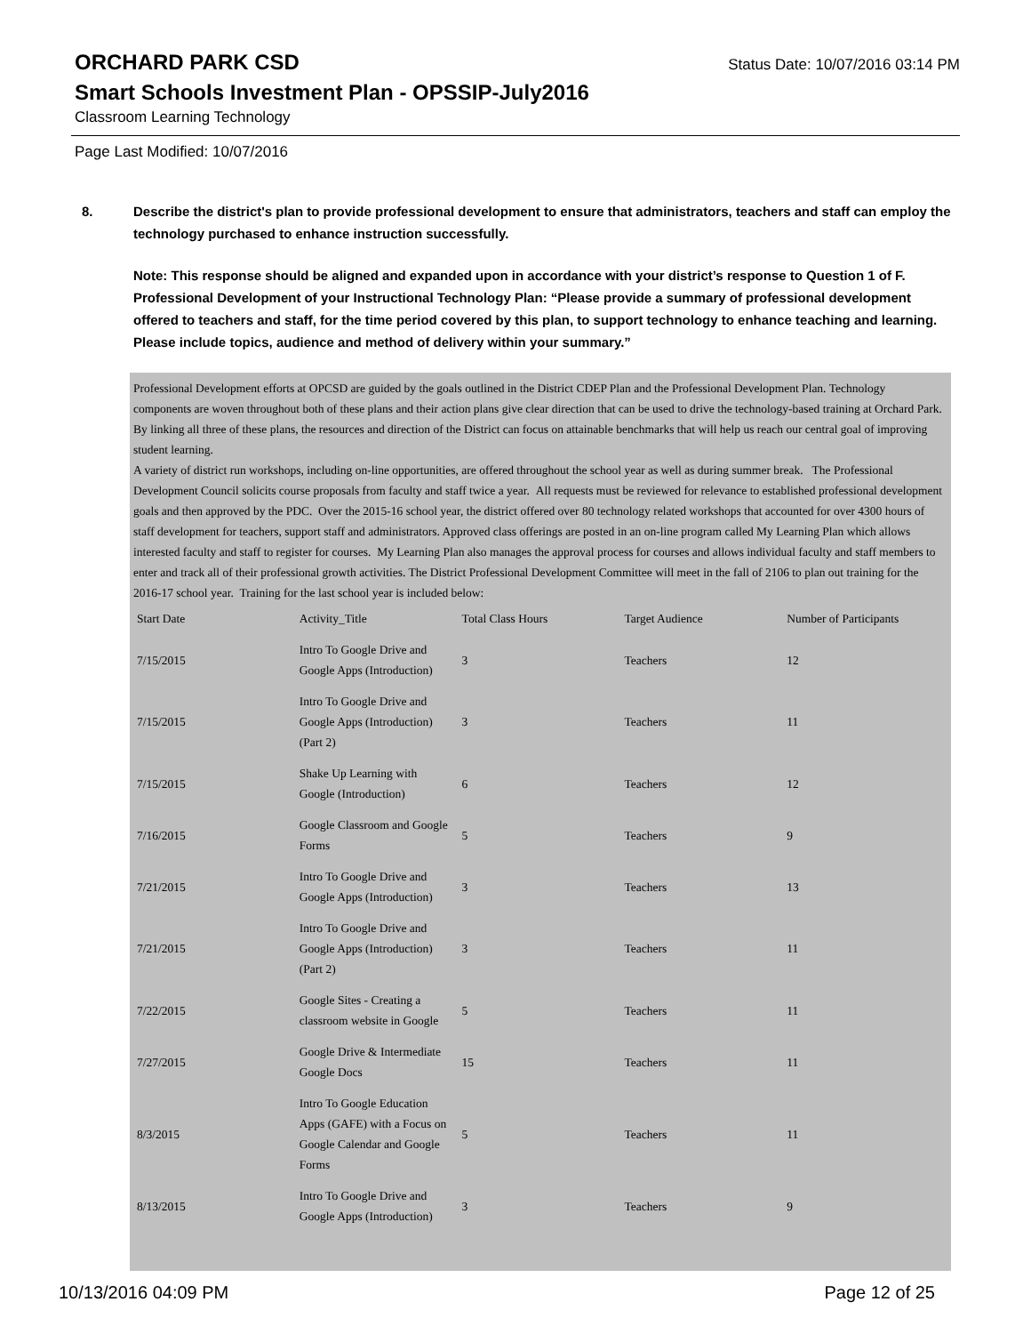ORCHARD PARK CSD
Status Date: 10/07/2016 03:14 PM
Smart Schools Investment Plan - OPSSIP-July2016
Classroom Learning Technology
Page Last Modified: 10/07/2016
8. Describe the district's plan to provide professional development to ensure that administrators, teachers and staff can employ the technology purchased to enhance instruction successfully.
Note: This response should be aligned and expanded upon in accordance with your district’s response to Question 1 of F. Professional Development of your Instructional Technology Plan: “Please provide a summary of professional development offered to teachers and staff, for the time period covered by this plan, to support technology to enhance teaching and learning. Please include topics, audience and method of delivery within your summary.”
Professional Development efforts at OPCSD are guided by the goals outlined in the District CDEP Plan and the Professional Development Plan. Technology components are woven throughout both of these plans and their action plans give clear direction that can be used to drive the technology-based training at Orchard Park. By linking all three of these plans, the resources and direction of the District can focus on attainable benchmarks that will help us reach our central goal of improving student learning.
A variety of district run workshops, including on-line opportunities, are offered throughout the school year as well as during summer break. The Professional Development Council solicits course proposals from faculty and staff twice a year. All requests must be reviewed for relevance to established professional development goals and then approved by the PDC. Over the 2015-16 school year, the district offered over 80 technology related workshops that accounted for over 4300 hours of staff development for teachers, support staff and administrators. Approved class offerings are posted in an on-line program called My Learning Plan which allows interested faculty and staff to register for courses. My Learning Plan also manages the approval process for courses and allows individual faculty and staff members to enter and track all of their professional growth activities. The District Professional Development Committee will meet in the fall of 2106 to plan out training for the 2016-17 school year. Training for the last school year is included below:
| Start Date | Activity_Title | Total Class Hours | Target Audience | Number of Participants |
| --- | --- | --- | --- | --- |
| 7/15/2015 | Intro To Google Drive and Google Apps (Introduction) | 3 | Teachers | 12 |
| 7/15/2015 | Intro To Google Drive and Google Apps (Introduction) (Part 2) | 3 | Teachers | 11 |
| 7/15/2015 | Shake Up Learning with Google (Introduction) | 6 | Teachers | 12 |
| 7/16/2015 | Google Classroom and Google Forms | 5 | Teachers | 9 |
| 7/21/2015 | Intro To Google Drive and Google Apps (Introduction) | 3 | Teachers | 13 |
| 7/21/2015 | Intro To Google Drive and Google Apps (Introduction) (Part 2) | 3 | Teachers | 11 |
| 7/22/2015 | Google Sites - Creating a classroom website in Google | 5 | Teachers | 11 |
| 7/27/2015 | Google Drive & Intermediate Google Docs | 15 | Teachers | 11 |
| 8/3/2015 | Intro To Google Education Apps (GAFE) with a Focus on Google Calendar and Google Forms | 5 | Teachers | 11 |
| 8/13/2015 | Intro To Google Drive and Google Apps (Introduction) | 3 | Teachers | 9 |
10/13/2016 04:09 PM Page 12 of 25